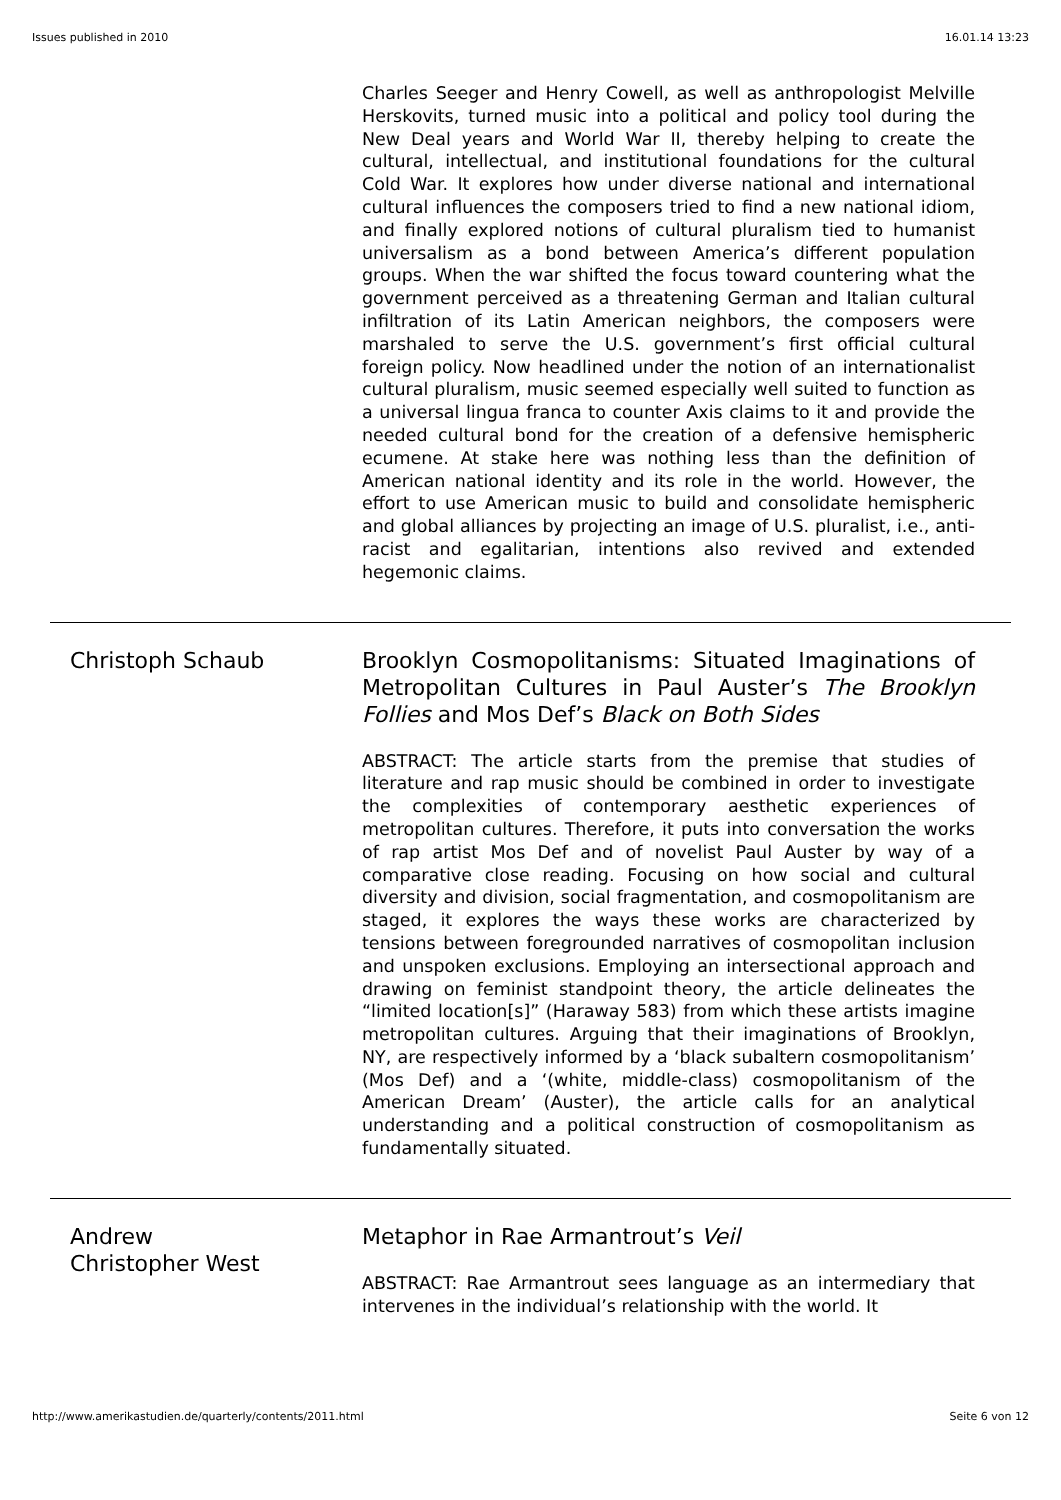Issues published in 2010 16.01.14 13:23
Charles Seeger and Henry Cowell, as well as anthropologist Melville Herskovits, turned music into a political and policy tool during the New Deal years and World War II, thereby helping to create the cultural, intellectual, and institutional foundations for the cultural Cold War. It explores how under diverse national and international cultural influences the composers tried to find a new national idiom, and finally explored notions of cultural pluralism tied to humanist universalism as a bond between America’s different population groups. When the war shifted the focus toward countering what the government perceived as a threatening German and Italian cultural infiltration of its Latin American neighbors, the composers were marshaled to serve the U.S. government’s first official cultural foreign policy. Now headlined under the notion of an internationalist cultural pluralism, music seemed especially well suited to function as a universal lingua franca to counter Axis claims to it and provide the needed cultural bond for the creation of a defensive hemispheric ecumene. At stake here was nothing less than the definition of American national identity and its role in the world. However, the effort to use American music to build and consolidate hemispheric and global alliances by projecting an image of U.S. pluralist, i.e., anti-racist and egalitarian, intentions also revived and extended hegemonic claims.
Christoph Schaub Brooklyn Cosmopolitanisms: Situated Imaginations of Metropolitan Cultures in Paul Auster’s The Brooklyn Follies and Mos Def’s Black on Both Sides
ABSTRACT: The article starts from the premise that studies of literature and rap music should be combined in order to investigate the complexities of contemporary aesthetic experiences of metropolitan cultures. Therefore, it puts into conversation the works of rap artist Mos Def and of novelist Paul Auster by way of a comparative close reading. Focusing on how social and cultural diversity and division, social fragmentation, and cosmopolitanism are staged, it explores the ways these works are characterized by tensions between foregrounded narratives of cosmopolitan inclusion and unspoken exclusions. Employing an intersectional approach and drawing on feminist standpoint theory, the article delineates the “limited location[s]” (Haraway 583) from which these artists imagine metropolitan cultures. Arguing that their imaginations of Brooklyn, NY, are respectively informed by a ‘black subaltern cosmopolitanism’ (Mos Def) and a ‘(white, middle-class) cosmopolitanism of the American Dream’ (Auster), the article calls for an analytical understanding and a political construction of cosmopolitanism as fundamentally situated.
Andrew
Christopher West
Metaphor in Rae Armantrout’s Veil
ABSTRACT: Rae Armantrout sees language as an intermediary that intervenes in the individual’s relationship with the world. It
http://www.amerikastudien.de/quarterly/contents/2011.html Seite 6 von 12